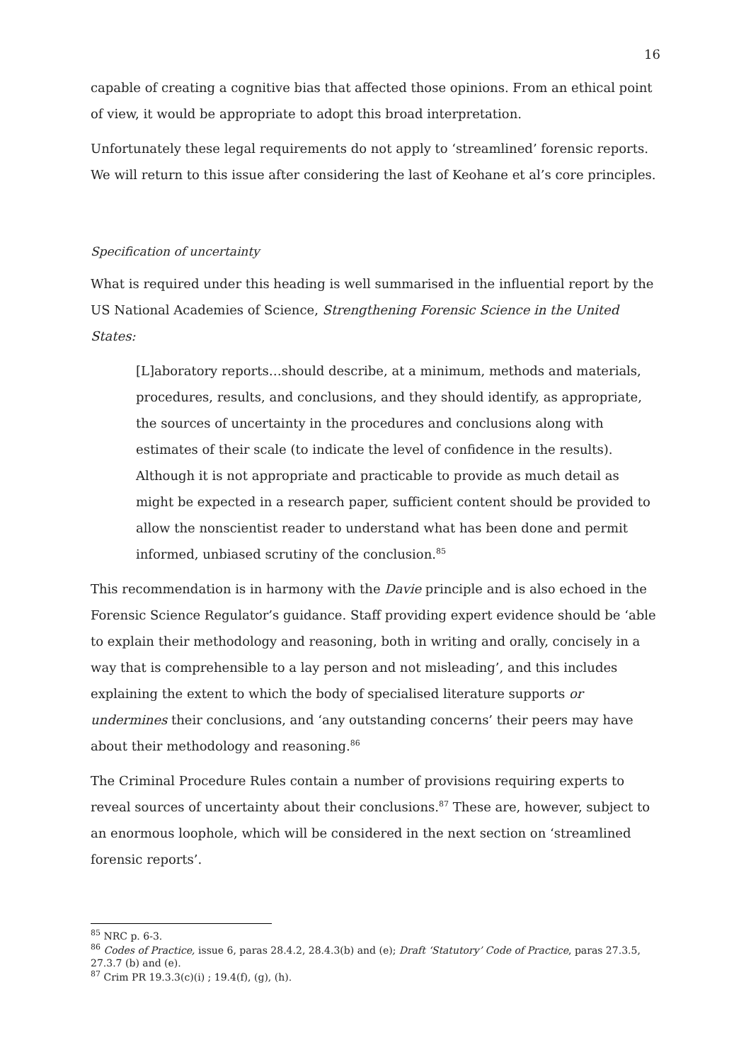16
capable of creating a cognitive bias that affected those opinions. From an ethical point of view, it would be appropriate to adopt this broad interpretation.
Unfortunately these legal requirements do not apply to ‘streamlined’ forensic reports. We will return to this issue after considering the last of Keohane et al’s core principles.
Specification of uncertainty
What is required under this heading is well summarised in the influential report by the US National Academies of Science, Strengthening Forensic Science in the United States:
[L]aboratory reports…should describe, at a minimum, methods and materials, procedures, results, and conclusions, and they should identify, as appropriate, the sources of uncertainty in the procedures and conclusions along with estimates of their scale (to indicate the level of confidence in the results). Although it is not appropriate and practicable to provide as much detail as might be expected in a research paper, sufficient content should be provided to allow the nonscientist reader to understand what has been done and permit informed, unbiased scrutiny of the conclusion.<sup>85</sup>
This recommendation is in harmony with the Davie principle and is also echoed in the Forensic Science Regulator’s guidance. Staff providing expert evidence should be ‘able to explain their methodology and reasoning, both in writing and orally, concisely in a way that is comprehensible to a lay person and not misleading’, and this includes explaining the extent to which the body of specialised literature supports or undermines their conclusions, and ‘any outstanding concerns’ their peers may have about their methodology and reasoning.<sup>86</sup>
The Criminal Procedure Rules contain a number of provisions requiring experts to reveal sources of uncertainty about their conclusions.<sup>87</sup> These are, however, subject to an enormous loophole, which will be considered in the next section on ‘streamlined forensic reports’.
<sup>85</sup> NRC p. 6-3.
<sup>86</sup> Codes of Practice, issue 6, paras 28.4.2, 28.4.3(b) and (e); Draft ‘Statutory’ Code of Practice, paras 27.3.5, 27.3.7 (b) and (e).
<sup>87</sup> Crim PR 19.3.3(c)(i) ; 19.4(f), (g), (h).